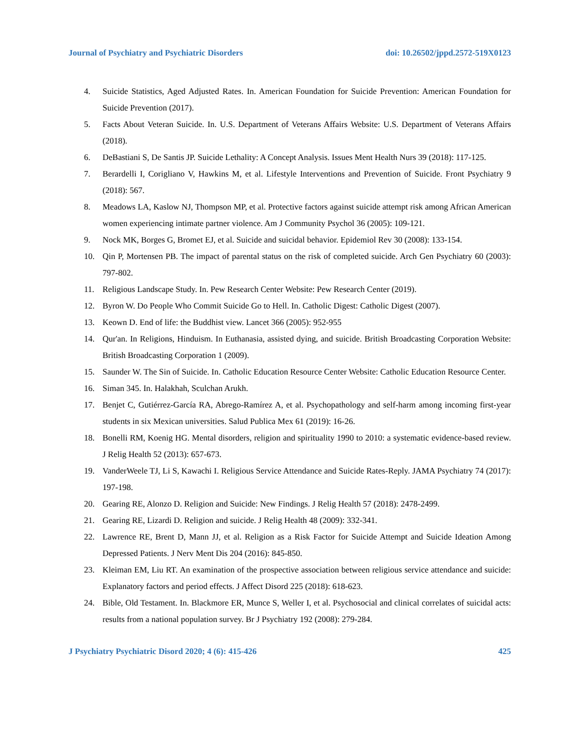Journal of Psychiatry and Psychiatric Disorders doi: 10.26502/jppd.2572-519X0123
4. Suicide Statistics, Aged Adjusted Rates. In. American Foundation for Suicide Prevention: American Foundation for Suicide Prevention (2017).
5. Facts About Veteran Suicide. In. U.S. Department of Veterans Affairs Website: U.S. Department of Veterans Affairs (2018).
6. DeBastiani S, De Santis JP. Suicide Lethality: A Concept Analysis. Issues Ment Health Nurs 39 (2018): 117-125.
7. Berardelli I, Corigliano V, Hawkins M, et al. Lifestyle Interventions and Prevention of Suicide. Front Psychiatry 9 (2018): 567.
8. Meadows LA, Kaslow NJ, Thompson MP, et al. Protective factors against suicide attempt risk among African American women experiencing intimate partner violence. Am J Community Psychol 36 (2005): 109-121.
9. Nock MK, Borges G, Bromet EJ, et al. Suicide and suicidal behavior. Epidemiol Rev 30 (2008): 133-154.
10. Qin P, Mortensen PB. The impact of parental status on the risk of completed suicide. Arch Gen Psychiatry 60 (2003): 797-802.
11. Religious Landscape Study. In. Pew Research Center Website: Pew Research Center (2019).
12. Byron W. Do People Who Commit Suicide Go to Hell. In. Catholic Digest: Catholic Digest (2007).
13. Keown D. End of life: the Buddhist view. Lancet 366 (2005): 952-955
14. Qur'an. In Religions, Hinduism. In Euthanasia, assisted dying, and suicide. British Broadcasting Corporation Website: British Broadcasting Corporation 1 (2009).
15. Saunder W. The Sin of Suicide. In. Catholic Education Resource Center Website: Catholic Education Resource Center.
16. Siman 345. In. Halakhah, Sculchan Arukh.
17. Benjet C, Gutiérrez-García RA, Abrego-Ramírez A, et al. Psychopathology and self-harm among incoming first-year students in six Mexican universities. Salud Publica Mex 61 (2019): 16-26.
18. Bonelli RM, Koenig HG. Mental disorders, religion and spirituality 1990 to 2010: a systematic evidence-based review. J Relig Health 52 (2013): 657-673.
19. VanderWeele TJ, Li S, Kawachi I. Religious Service Attendance and Suicide Rates-Reply. JAMA Psychiatry 74 (2017): 197-198.
20. Gearing RE, Alonzo D. Religion and Suicide: New Findings. J Relig Health 57 (2018): 2478-2499.
21. Gearing RE, Lizardi D. Religion and suicide. J Relig Health 48 (2009): 332-341.
22. Lawrence RE, Brent D, Mann JJ, et al. Religion as a Risk Factor for Suicide Attempt and Suicide Ideation Among Depressed Patients. J Nerv Ment Dis 204 (2016): 845-850.
23. Kleiman EM, Liu RT. An examination of the prospective association between religious service attendance and suicide: Explanatory factors and period effects. J Affect Disord 225 (2018): 618-623.
24. Bible, Old Testament. In. Blackmore ER, Munce S, Weller I, et al. Psychosocial and clinical correlates of suicidal acts: results from a national population survey. Br J Psychiatry 192 (2008): 279-284.
J Psychiatry Psychiatric Disord 2020; 4 (6): 415-426 425